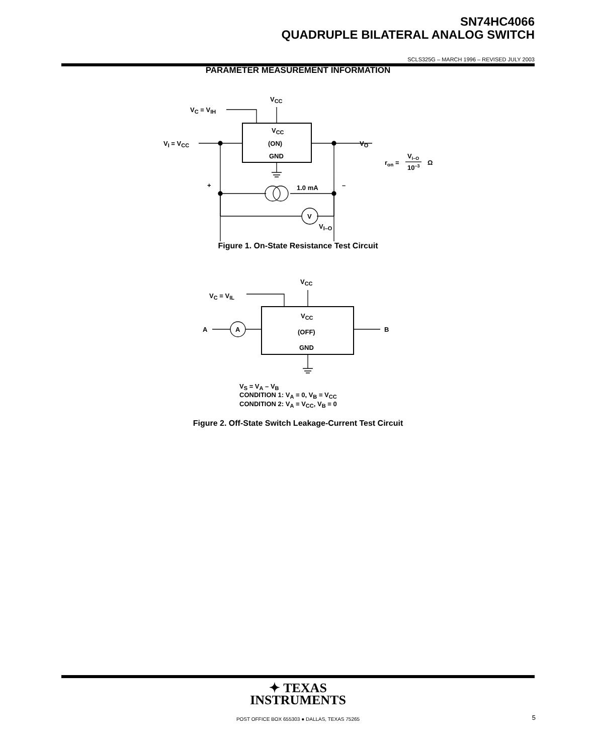SN74HC4066
QUADRUPLE BILATERAL ANALOG SWITCH
SCLS325G – MARCH 1996 – REVISED JULY 2003
PARAMETER MEASUREMENT INFORMATION
VCC
VC = VIH
VCC
(ON)
GND
VI = VCC
VO
+
–
1.0 mA
V
VI–O
ron =
VI–O
10–3
Ω
Figure 1. On-State Resistance Test Circuit
VCC
VC = VIL
VCC
(OFF)
GND
A
A
B
VS = VA – VB
CONDITION 1: VA = 0, VB = VCC
CONDITION 2: VA = VCC, VB = 0
Figure 2. Off-State Switch Leakage-Current Test Circuit
✦ TEXAS
INSTRUMENTS
POST OFFICE BOX 655303 ● DALLAS, TEXAS 75265 5